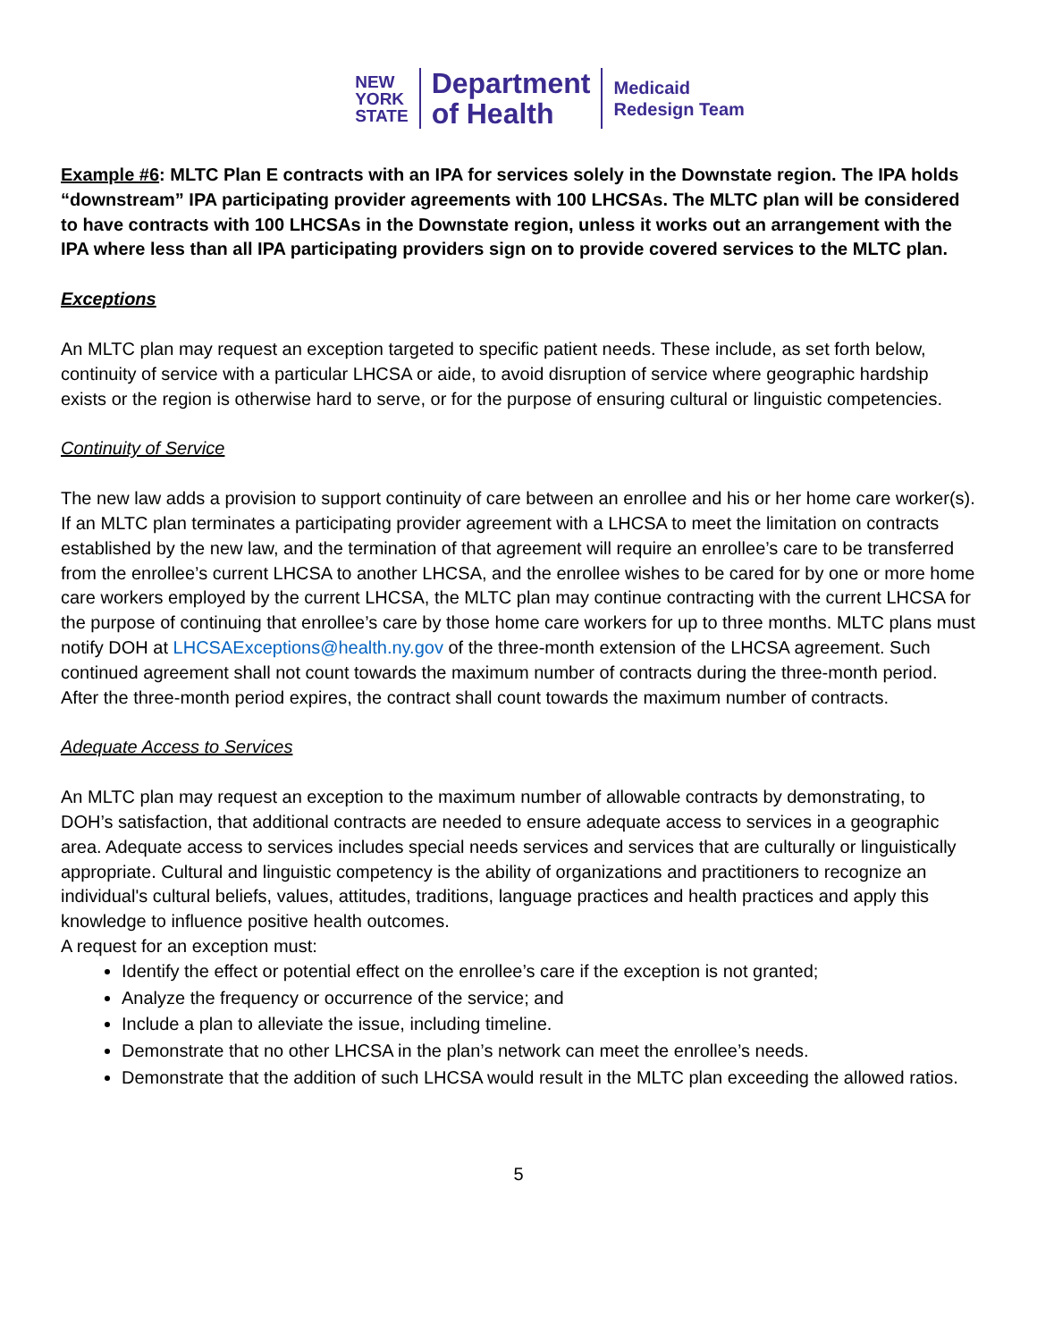NEW
YORK
STATE
Department
of Health
Medicaid
Redesign Team
Example #6: MLTC Plan E contracts with an IPA for services solely in the Downstate region. The IPA holds “downstream” IPA participating provider agreements with 100 LHCSAs. The MLTC plan will be considered to have contracts with 100 LHCSAs in the Downstate region, unless it works out an arrangement with the IPA where less than all IPA participating providers sign on to provide covered services to the MLTC plan.
Exceptions
An MLTC plan may request an exception targeted to specific patient needs. These include, as set forth below, continuity of service with a particular LHCSA or aide, to avoid disruption of service where geographic hardship exists or the region is otherwise hard to serve, or for the purpose of ensuring cultural or linguistic competencies.
Continuity of Service
The new law adds a provision to support continuity of care between an enrollee and his or her home care worker(s). If an MLTC plan terminates a participating provider agreement with a LHCSA to meet the limitation on contracts established by the new law, and the termination of that agreement will require an enrollee’s care to be transferred from the enrollee’s current LHCSA to another LHCSA, and the enrollee wishes to be cared for by one or more home care workers employed by the current LHCSA, the MLTC plan may continue contracting with the current LHCSA for the purpose of continuing that enrollee’s care by those home care workers for up to three months. MLTC plans must notify DOH at LHCSAExceptions@health.ny.gov of the three-month extension of the LHCSA agreement. Such continued agreement shall not count towards the maximum number of contracts during the three-month period. After the three-month period expires, the contract shall count towards the maximum number of contracts.
Adequate Access to Services
An MLTC plan may request an exception to the maximum number of allowable contracts by demonstrating, to DOH’s satisfaction, that additional contracts are needed to ensure adequate access to services in a geographic area. Adequate access to services includes special needs services and services that are culturally or linguistically appropriate. Cultural and linguistic competency is the ability of organizations and practitioners to recognize an individual's cultural beliefs, values, attitudes, traditions, language practices and health practices and apply this knowledge to influence positive health outcomes.
A request for an exception must:
Identify the effect or potential effect on the enrollee’s care if the exception is not granted;
Analyze the frequency or occurrence of the service; and
Include a plan to alleviate the issue, including timeline.
Demonstrate that no other LHCSA in the plan’s network can meet the enrollee’s needs.
Demonstrate that the addition of such LHCSA would result in the MLTC plan exceeding the allowed ratios.
5